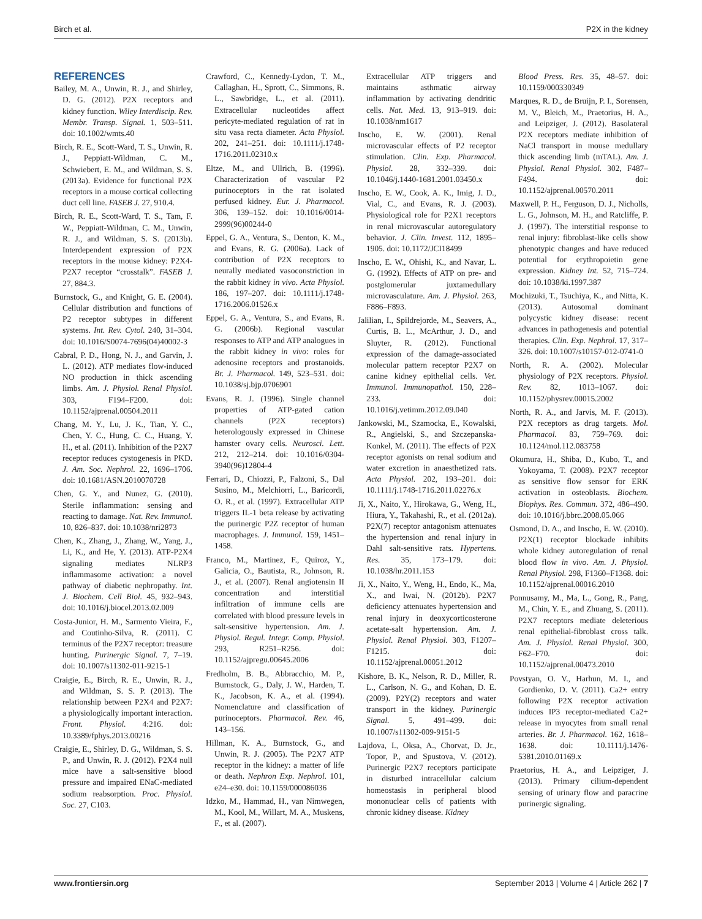Birch et al. P2X in the kidney
REFERENCES
Bailey, M. A., Unwin, R. J., and Shirley, D. G. (2012). P2X receptors and kidney function. Wiley Interdiscip. Rev. Membr. Transp. Signal. 1, 503–511. doi: 10.1002/wmts.40
Birch, R. E., Scott-Ward, T. S., Unwin, R. J., Peppiatt-Wildman, C. M., Schwiebert, E. M., and Wildman, S. S. (2013a). Evidence for functional P2X receptors in a mouse cortical collecting duct cell line. FASEB J. 27, 910.4.
Birch, R. E., Scott-Ward, T. S., Tam, F. W., Peppiatt-Wildman, C. M., Unwin, R. J., and Wildman, S. S. (2013b). Interdependent expression of P2X receptors in the mouse kidney: P2X4-P2X7 receptor “crosstalk”. FASEB J. 27, 884.3.
Burnstock, G., and Knight, G. E. (2004). Cellular distribution and functions of P2 receptor subtypes in different systems. Int. Rev. Cytol. 240, 31–304. doi: 10.1016/S0074-7696(04)40002-3
Cabral, P. D., Hong, N. J., and Garvin, J. L. (2012). ATP mediates flow-induced NO production in thick ascending limbs. Am. J. Physiol. Renal Physiol. 303, F194–F200. doi: 10.1152/ajprenal.00504.2011
Chang, M. Y., Lu, J. K., Tian, Y. C., Chen, Y. C., Hung, C. C., Huang, Y. H., et al. (2011). Inhibition of the P2X7 receptor reduces cystogenesis in PKD. J. Am. Soc. Nephrol. 22, 1696–1706. doi: 10.1681/ASN.2010070728
Chen, G. Y., and Nunez, G. (2010). Sterile inflammation: sensing and reacting to damage. Nat. Rev. Immunol. 10, 826–837. doi: 10.1038/nri2873
Chen, K., Zhang, J., Zhang, W., Yang, J., Li, K., and He, Y. (2013). ATP-P2X4 signaling mediates NLRP3 inflammasome activation: a novel pathway of diabetic nephropathy. Int. J. Biochem. Cell Biol. 45, 932–943. doi: 10.1016/j.biocel.2013.02.009
Costa-Junior, H. M., Sarmento Vieira, F., and Coutinho-Silva, R. (2011). C terminus of the P2X7 receptor: treasure hunting. Purinergic Signal. 7, 7–19. doi: 10.1007/s11302-011-9215-1
Craigie, E., Birch, R. E., Unwin, R. J., and Wildman, S. S. P. (2013). The relationship between P2X4 and P2X7: a physiologically important interaction. Front. Physiol. 4:216. doi: 10.3389/fphys.2013.00216
Craigie, E., Shirley, D. G., Wildman, S. S. P., and Unwin, R. J. (2012). P2X4 null mice have a salt-sensitive blood pressure and impaired ENaC-mediated sodium reabsorption. Proc. Physiol. Soc. 27, C103.
Crawford, C., Kennedy-Lydon, T. M., Callaghan, H., Sprott, C., Simmons, R. L., Sawbridge, L., et al. (2011). Extracellular nucleotides affect pericyte-mediated regulation of rat in situ vasa recta diameter. Acta Physiol. 202, 241–251. doi: 10.1111/j.1748-1716.2011.02310.x
Eltze, M., and Ullrich, B. (1996). Characterization of vascular P2 purinoceptors in the rat isolated perfused kidney. Eur. J. Pharmacol. 306, 139–152. doi: 10.1016/0014-2999(96)00244-0
Eppel, G. A., Ventura, S., Denton, K. M., and Evans, R. G. (2006a). Lack of contribution of P2X receptors to neurally mediated vasoconstriction in the rabbit kidney in vivo. Acta Physiol. 186, 197–207. doi: 10.1111/j.1748-1716.2006.01526.x
Eppel, G. A., Ventura, S., and Evans, R. G. (2006b). Regional vascular responses to ATP and ATP analogues in the rabbit kidney in vivo: roles for adenosine receptors and prostanoids. Br. J. Pharmacol. 149, 523–531. doi: 10.1038/sj.bjp.0706901
Evans, R. J. (1996). Single channel properties of ATP-gated cation channels (P2X receptors) heterologously expressed in Chinese hamster ovary cells. Neurosci. Lett. 212, 212–214. doi: 10.1016/0304-3940(96)12804-4
Ferrari, D., Chiozzi, P., Falzoni, S., Dal Susino, M., Melchiorri, L., Baricordi, O. R., et al. (1997). Extracellular ATP triggers IL-1 beta release by activating the purinergic P2Z receptor of human macrophages. J. Immunol. 159, 1451–1458.
Franco, M., Martinez, F., Quiroz, Y., Galicia, O., Bautista, R., Johnson, R. J., et al. (2007). Renal angiotensin II concentration and interstitial infiltration of immune cells are correlated with blood pressure levels in salt-sensitive hypertension. Am. J. Physiol. Regul. Integr. Comp. Physiol. 293, R251–R256. doi: 10.1152/ajpregu.00645.2006
Fredholm, B. B., Abbracchio, M. P., Burnstock, G., Daly, J. W., Harden, T. K., Jacobson, K. A., et al. (1994). Nomenclature and classification of purinoceptors. Pharmacol. Rev. 46, 143–156.
Hillman, K. A., Burnstock, G., and Unwin, R. J. (2005). The P2X7 ATP receptor in the kidney: a matter of life or death. Nephron Exp. Nephrol. 101, e24–e30. doi: 10.1159/000086036
Idzko, M., Hammad, H., van Nimwegen, M., Kool, M., Willart, M. A., Muskens, F., et al. (2007).
Extracellular ATP triggers and maintains asthmatic airway inflammation by activating dendritic cells. Nat. Med. 13, 913–919. doi: 10.1038/nm1617
Inscho, E. W. (2001). Renal microvascular effects of P2 receptor stimulation. Clin. Exp. Pharmacol. Physiol. 28, 332–339. doi: 10.1046/j.1440-1681.2001.03450.x
Inscho, E. W., Cook, A. K., Imig, J. D., Vial, C., and Evans, R. J. (2003). Physiological role for P2X1 receptors in renal microvascular autoregulatory behavior. J. Clin. Invest. 112, 1895–1905. doi: 10.1172/JCI18499
Inscho, E. W., Ohishi, K., and Navar, L. G. (1992). Effects of ATP on pre- and postglomerular juxtamedullary microvasculature. Am. J. Physiol. 263, F886–F893.
Jalilian, I., Spildrejorde, M., Seavers, A., Curtis, B. L., McArthur, J. D., and Sluyter, R. (2012). Functional expression of the damage-associated molecular pattern receptor P2X7 on canine kidney epithelial cells. Vet. Immunol. Immunopathol. 150, 228–233. doi: 10.1016/j.vetimm.2012.09.040
Jankowski, M., Szamocka, E., Kowalski, R., Angielski, S., and Szczepanska-Konkel, M. (2011). The effects of P2X receptor agonists on renal sodium and water excretion in anaesthetized rats. Acta Physiol. 202, 193–201. doi: 10.1111/j.1748-1716.2011.02276.x
Ji, X., Naito, Y., Hirokawa, G., Weng, H., Hiura, Y., Takahashi, R., et al. (2012a). P2X(7) receptor antagonism attenuates the hypertension and renal injury in Dahl salt-sensitive rats. Hypertens. Res. 35, 173–179. doi: 10.1038/hr.2011.153
Ji, X., Naito, Y., Weng, H., Endo, K., Ma, X., and Iwai, N. (2012b). P2X7 deficiency attenuates hypertension and renal injury in deoxycorticosterone acetate-salt hypertension. Am. J. Physiol. Renal Physiol. 303, F1207–F1215. doi: 10.1152/ajprenal.00051.2012
Kishore, B. K., Nelson, R. D., Miller, R. L., Carlson, N. G., and Kohan, D. E. (2009). P2Y(2) receptors and water transport in the kidney. Purinergic Signal. 5, 491–499. doi: 10.1007/s11302-009-9151-5
Lajdova, I., Oksa, A., Chorvat, D. Jr., Topor, P., and Spustova, V. (2012). Purinergic P2X7 receptors participate in disturbed intracellular calcium homeostasis in peripheral blood mononuclear cells of patients with chronic kidney disease. Kidney
Blood Press. Res. 35, 48–57. doi: 10.1159/000330349
Marques, R. D., de Bruijn, P. I., Sorensen, M. V., Bleich, M., Praetorius, H. A., and Leipziger, J. (2012). Basolateral P2X receptors mediate inhibition of NaCl transport in mouse medullary thick ascending limb (mTAL). Am. J. Physiol. Renal Physiol. 302, F487–F494. doi: 10.1152/ajprenal.00570.2011
Maxwell, P. H., Ferguson, D. J., Nicholls, L. G., Johnson, M. H., and Ratcliffe, P. J. (1997). The interstitial response to renal injury: fibroblast-like cells show phenotypic changes and have reduced potential for erythropoietin gene expression. Kidney Int. 52, 715–724. doi: 10.1038/ki.1997.387
Mochizuki, T., Tsuchiya, K., and Nitta, K. (2013). Autosomal dominant polycystic kidney disease: recent advances in pathogenesis and potential therapies. Clin. Exp. Nephrol. 17, 317–326. doi: 10.1007/s10157-012-0741-0
North, R. A. (2002). Molecular physiology of P2X receptors. Physiol. Rev. 82, 1013–1067. doi: 10.1152/physrev.00015.2002
North, R. A., and Jarvis, M. F. (2013). P2X receptors as drug targets. Mol. Pharmacol. 83, 759–769. doi: 10.1124/mol.112.083758
Okumura, H., Shiba, D., Kubo, T., and Yokoyama, T. (2008). P2X7 receptor as sensitive flow sensor for ERK activation in osteoblasts. Biochem. Biophys. Res. Commun. 372, 486–490. doi: 10.1016/j.bbrc.2008.05.066
Osmond, D. A., and Inscho, E. W. (2010). P2X(1) receptor blockade inhibits whole kidney autoregulation of renal blood flow in vivo. Am. J. Physiol. Renal Physiol. 298, F1360–F1368. doi: 10.1152/ajprenal.00016.2010
Ponnusamy, M., Ma, L., Gong, R., Pang, M., Chin, Y. E., and Zhuang, S. (2011). P2X7 receptors mediate deleterious renal epithelial-fibroblast cross talk. Am. J. Physiol. Renal Physiol. 300, F62–F70. doi: 10.1152/ajprenal.00473.2010
Povstyan, O. V., Harhun, M. I., and Gordienko, D. V. (2011). Ca2+ entry following P2X receptor activation induces IP3 receptor-mediated Ca2+ release in myocytes from small renal arteries. Br. J. Pharmacol. 162, 1618–1638. doi: 10.1111/j.1476-5381.2010.01169.x
Praetorius, H. A., and Leipziger, J. (2013). Primary cilium-dependent sensing of urinary flow and paracrine purinergic signaling.
www.frontiersin.org September 2013 | Volume 4 | Article 262 | 7